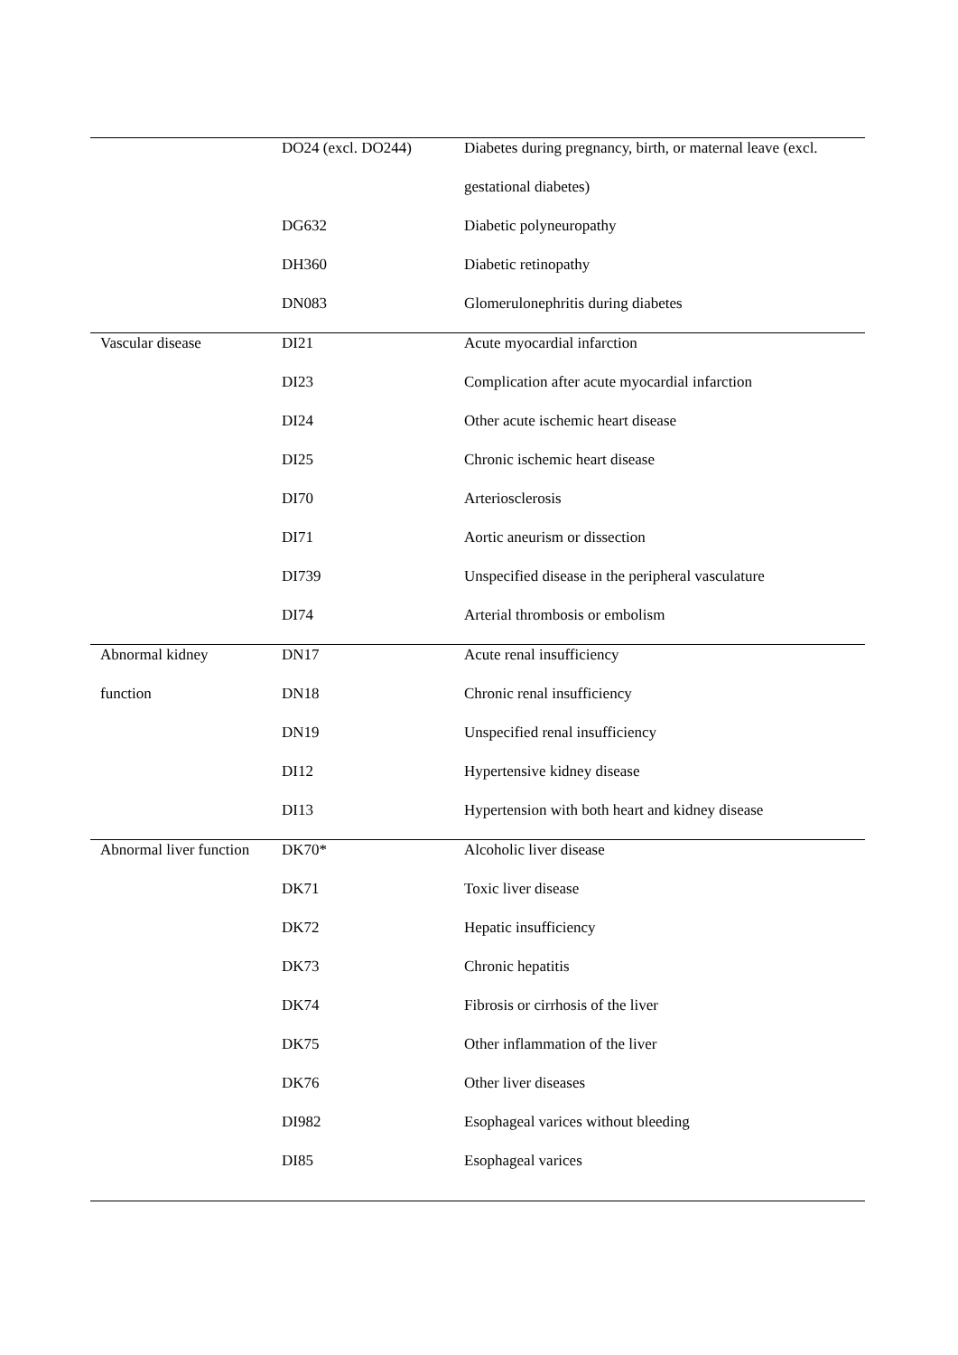| | DO24 (excl. DO244) | Diabetes during pregnancy, birth, or maternal leave (excl. |
| | | gestational diabetes) |
| | DG632 | Diabetic polyneuropathy |
| | DH360 | Diabetic retinopathy |
| | DN083 | Glomerulonephritis during diabetes |
| Vascular disease | DI21 | Acute myocardial infarction |
| | DI23 | Complication after acute myocardial infarction |
| | DI24 | Other acute ischemic heart disease |
| | DI25 | Chronic ischemic heart disease |
| | DI70 | Arteriosclerosis |
| | DI71 | Aortic aneurism or dissection |
| | DI739 | Unspecified disease in the peripheral vasculature |
| | DI74 | Arterial thrombosis or embolism |
| Abnormal kidney | DN17 | Acute renal insufficiency |
| function | DN18 | Chronic renal insufficiency |
| | DN19 | Unspecified renal insufficiency |
| | DI12 | Hypertensive kidney disease |
| | DI13 | Hypertension with both heart and kidney disease |
| Abnormal liver function | DK70* | Alcoholic liver disease |
| | DK71 | Toxic liver disease |
| | DK72 | Hepatic insufficiency |
| | DK73 | Chronic hepatitis |
| | DK74 | Fibrosis or cirrhosis of the liver |
| | DK75 | Other inflammation of the liver |
| | DK76 | Other liver diseases |
| | DI982 | Esophageal varices without bleeding |
| | DI85 | Esophageal varices |